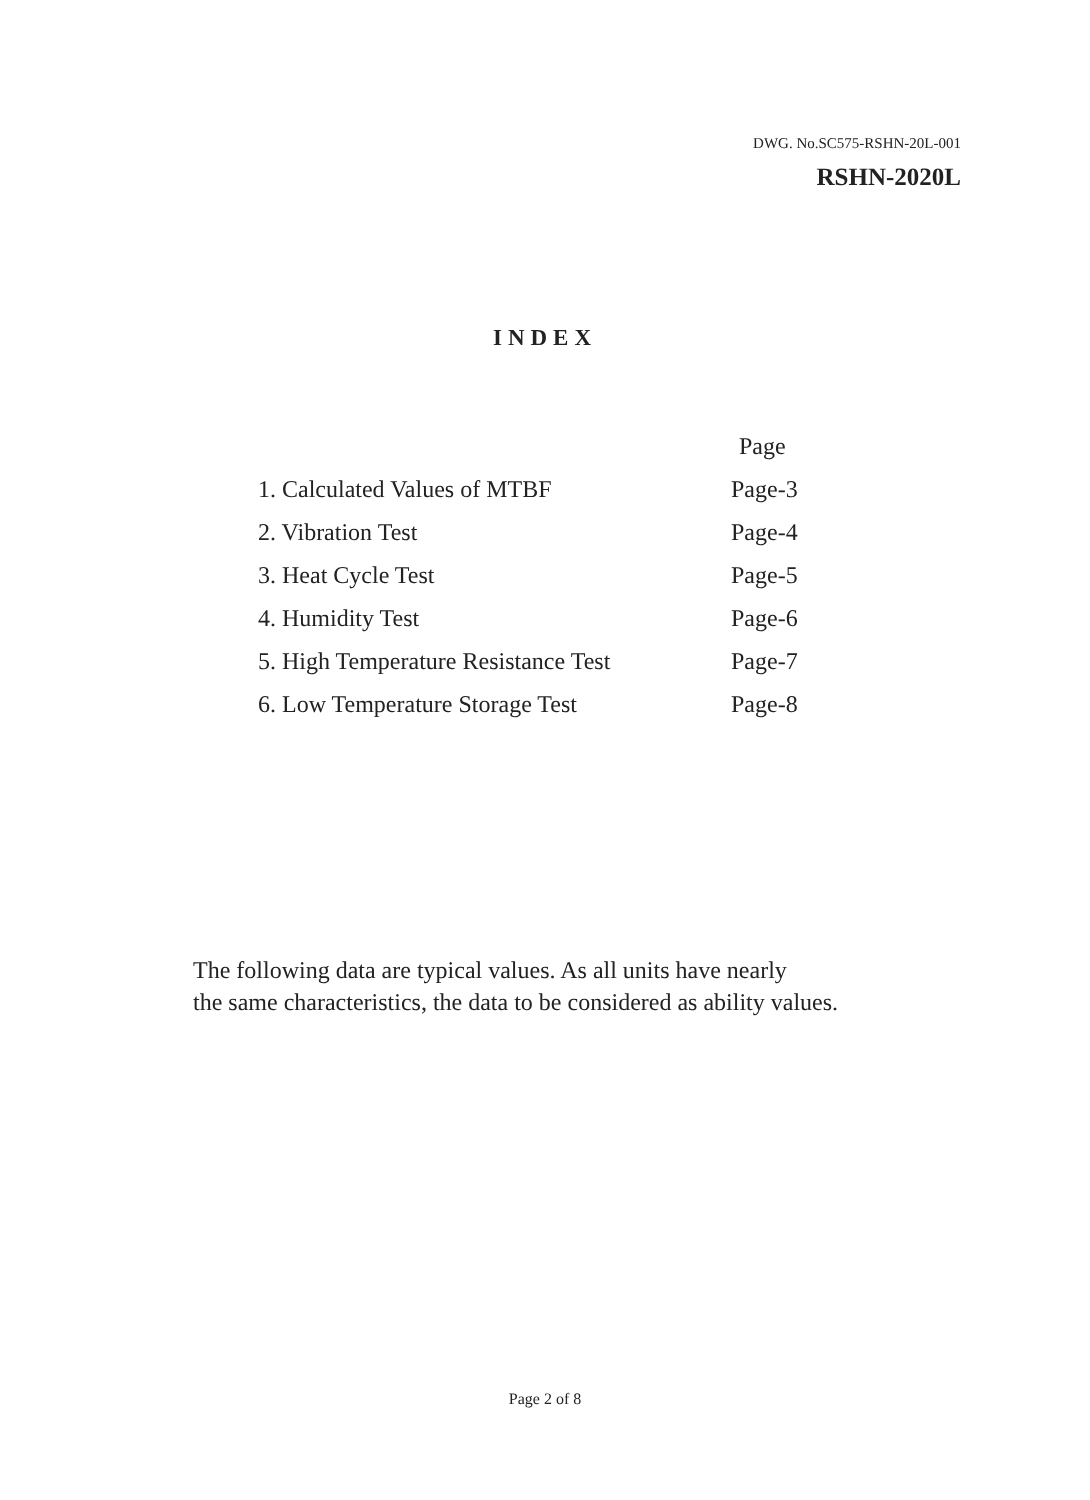DWG. No.SC575-RSHN-20L-001
RSHN-2020L
INDEX
| | Page |
| --- | --- |
| 1. Calculated Values of MTBF | Page-3 |
| 2. Vibration Test | Page-4 |
| 3. Heat Cycle Test | Page-5 |
| 4. Humidity Test | Page-6 |
| 5. High Temperature Resistance Test | Page-7 |
| 6. Low Temperature Storage Test | Page-8 |
The following data are typical values. As all units have nearly
the same characteristics, the data to be considered as ability values.
Page 2 of 8